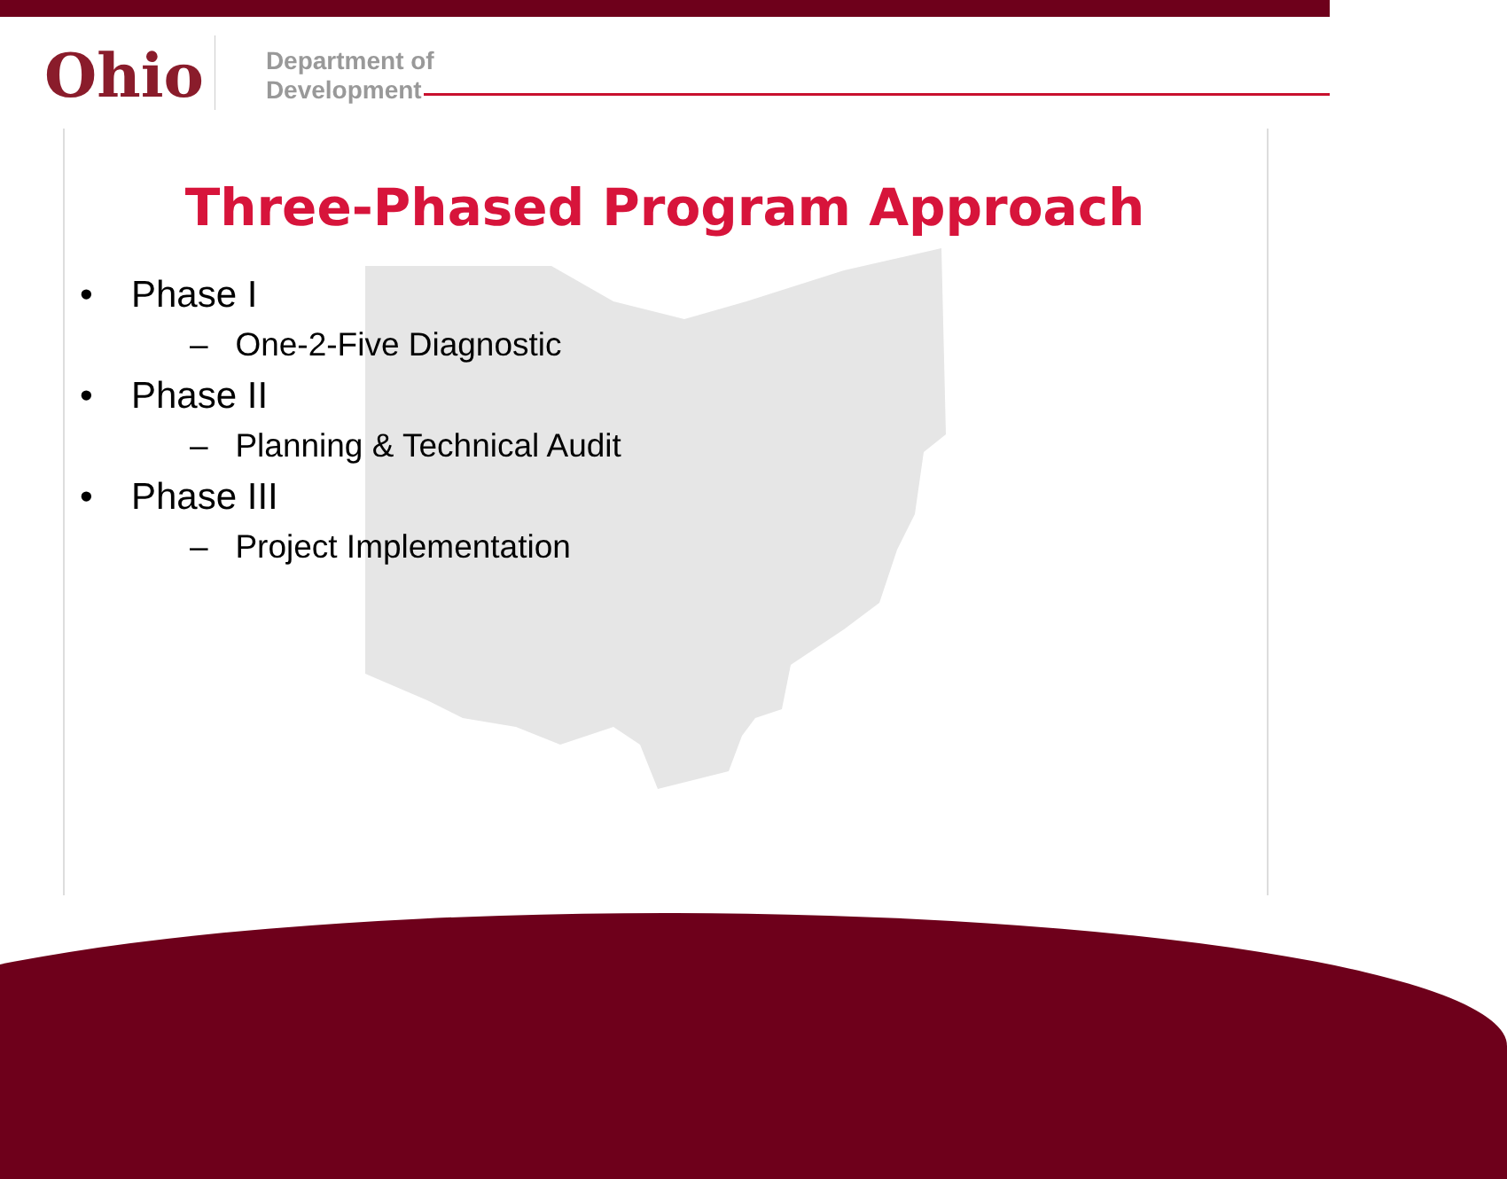Ohio
Department of
Development
Three-Phased Program Approach
•Phase I
– One-2-Five Diagnostic
•Phase II
– Planning & Technical Audit
•Phase III
– Project Implementation